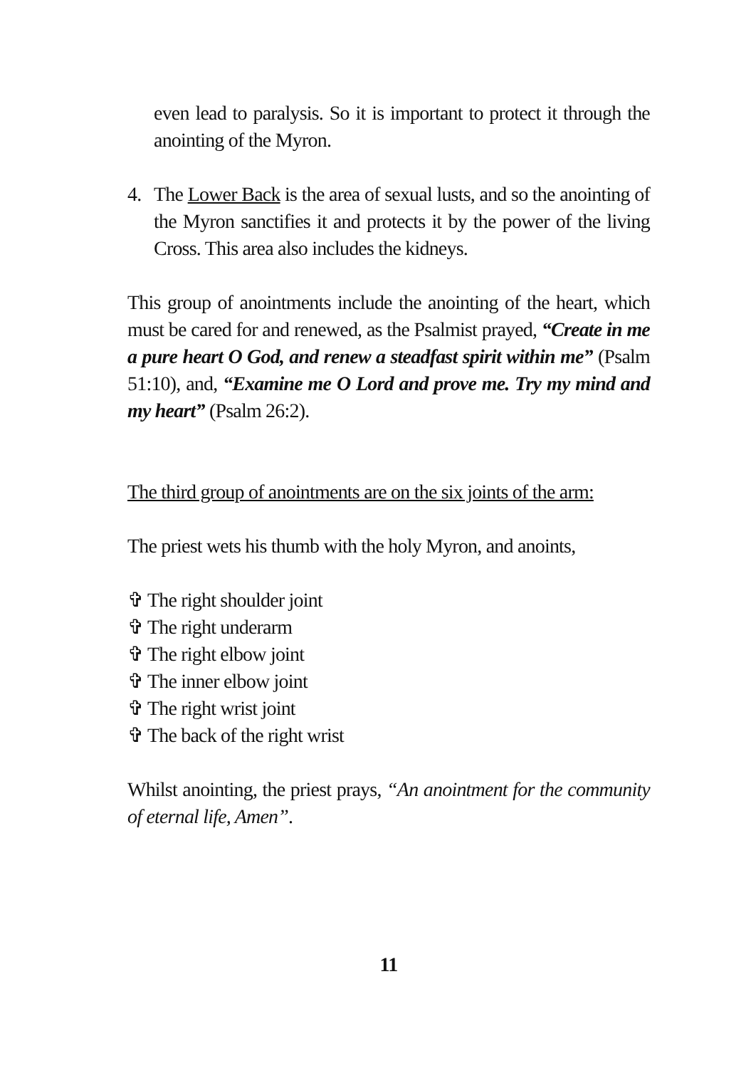even lead to paralysis. So it is important to protect it through the anointing of the Myron.
4. The Lower Back is the area of sexual lusts, and so the anointing of the Myron sanctifies it and protects it by the power of the living Cross. This area also includes the kidneys.
This group of anointments include the anointing of the heart, which must be cared for and renewed, as the Psalmist prayed, “Create in me a pure heart O God, and renew a steadfast spirit within me” (Psalm 51:10), and, “Examine me O Lord and prove me. Try my mind and my heart” (Psalm 26:2).
The third group of anointments are on the six joints of the arm:
The priest wets his thumb with the holy Myron, and anoints,
✞ The right shoulder joint
✞ The right underarm
✞ The right elbow joint
✞ The inner elbow joint
✞ The right wrist joint
✞ The back of the right wrist
Whilst anointing, the priest prays, “An anointment for the community of eternal life, Amen”.
11